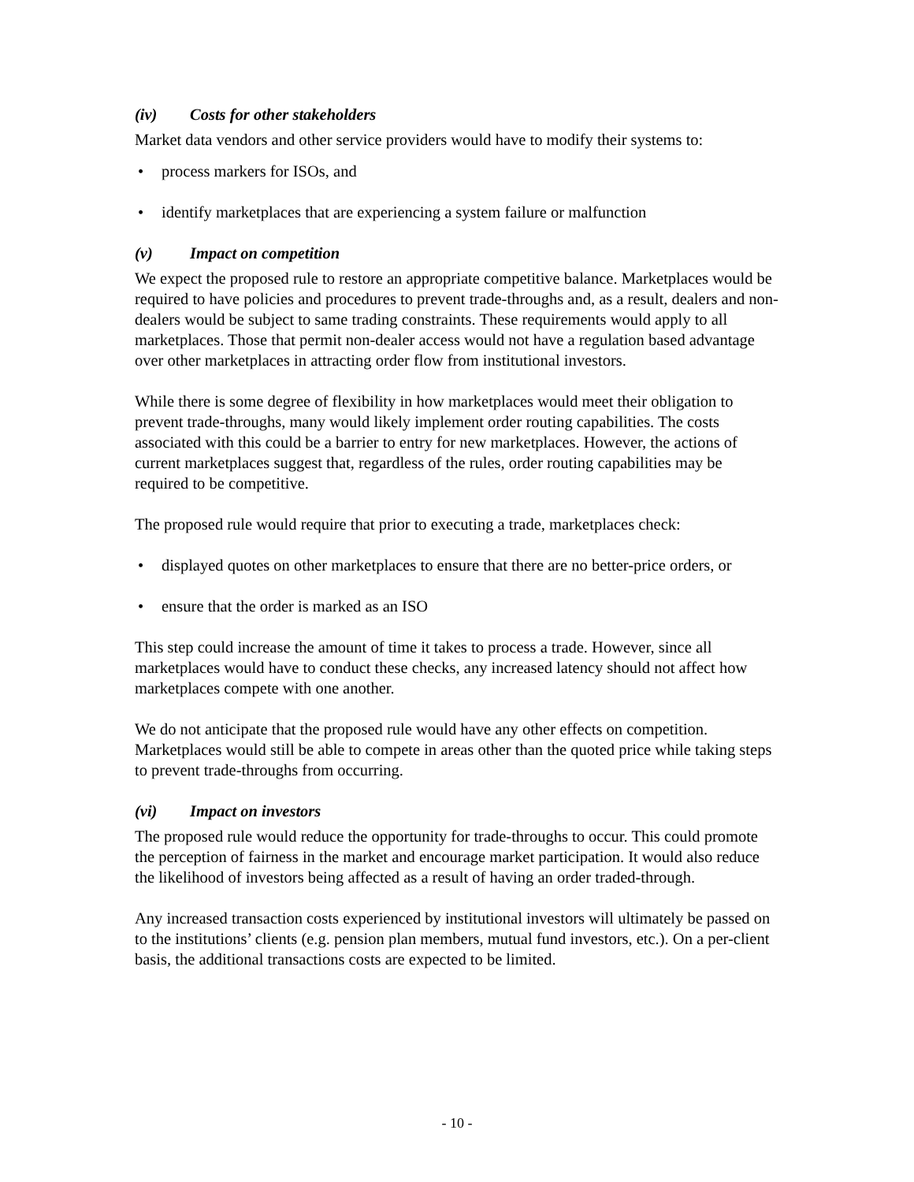(iv) Costs for other stakeholders
Market data vendors and other service providers would have to modify their systems to:
• process markers for ISOs, and
• identify marketplaces that are experiencing a system failure or malfunction
(v) Impact on competition
We expect the proposed rule to restore an appropriate competitive balance. Marketplaces would be required to have policies and procedures to prevent trade-throughs and, as a result, dealers and non-dealers would be subject to same trading constraints. These requirements would apply to all marketplaces. Those that permit non-dealer access would not have a regulation based advantage over other marketplaces in attracting order flow from institutional investors.
While there is some degree of flexibility in how marketplaces would meet their obligation to prevent trade-throughs, many would likely implement order routing capabilities. The costs associated with this could be a barrier to entry for new marketplaces. However, the actions of current marketplaces suggest that, regardless of the rules, order routing capabilities may be required to be competitive.
The proposed rule would require that prior to executing a trade, marketplaces check:
• displayed quotes on other marketplaces to ensure that there are no better-price orders, or
• ensure that the order is marked as an ISO
This step could increase the amount of time it takes to process a trade. However, since all marketplaces would have to conduct these checks, any increased latency should not affect how marketplaces compete with one another.
We do not anticipate that the proposed rule would have any other effects on competition. Marketplaces would still be able to compete in areas other than the quoted price while taking steps to prevent trade-throughs from occurring.
(vi) Impact on investors
The proposed rule would reduce the opportunity for trade-throughs to occur. This could promote the perception of fairness in the market and encourage market participation. It would also reduce the likelihood of investors being affected as a result of having an order traded-through.
Any increased transaction costs experienced by institutional investors will ultimately be passed on to the institutions’ clients (e.g. pension plan members, mutual fund investors, etc.). On a per-client basis, the additional transactions costs are expected to be limited.
- 10 -